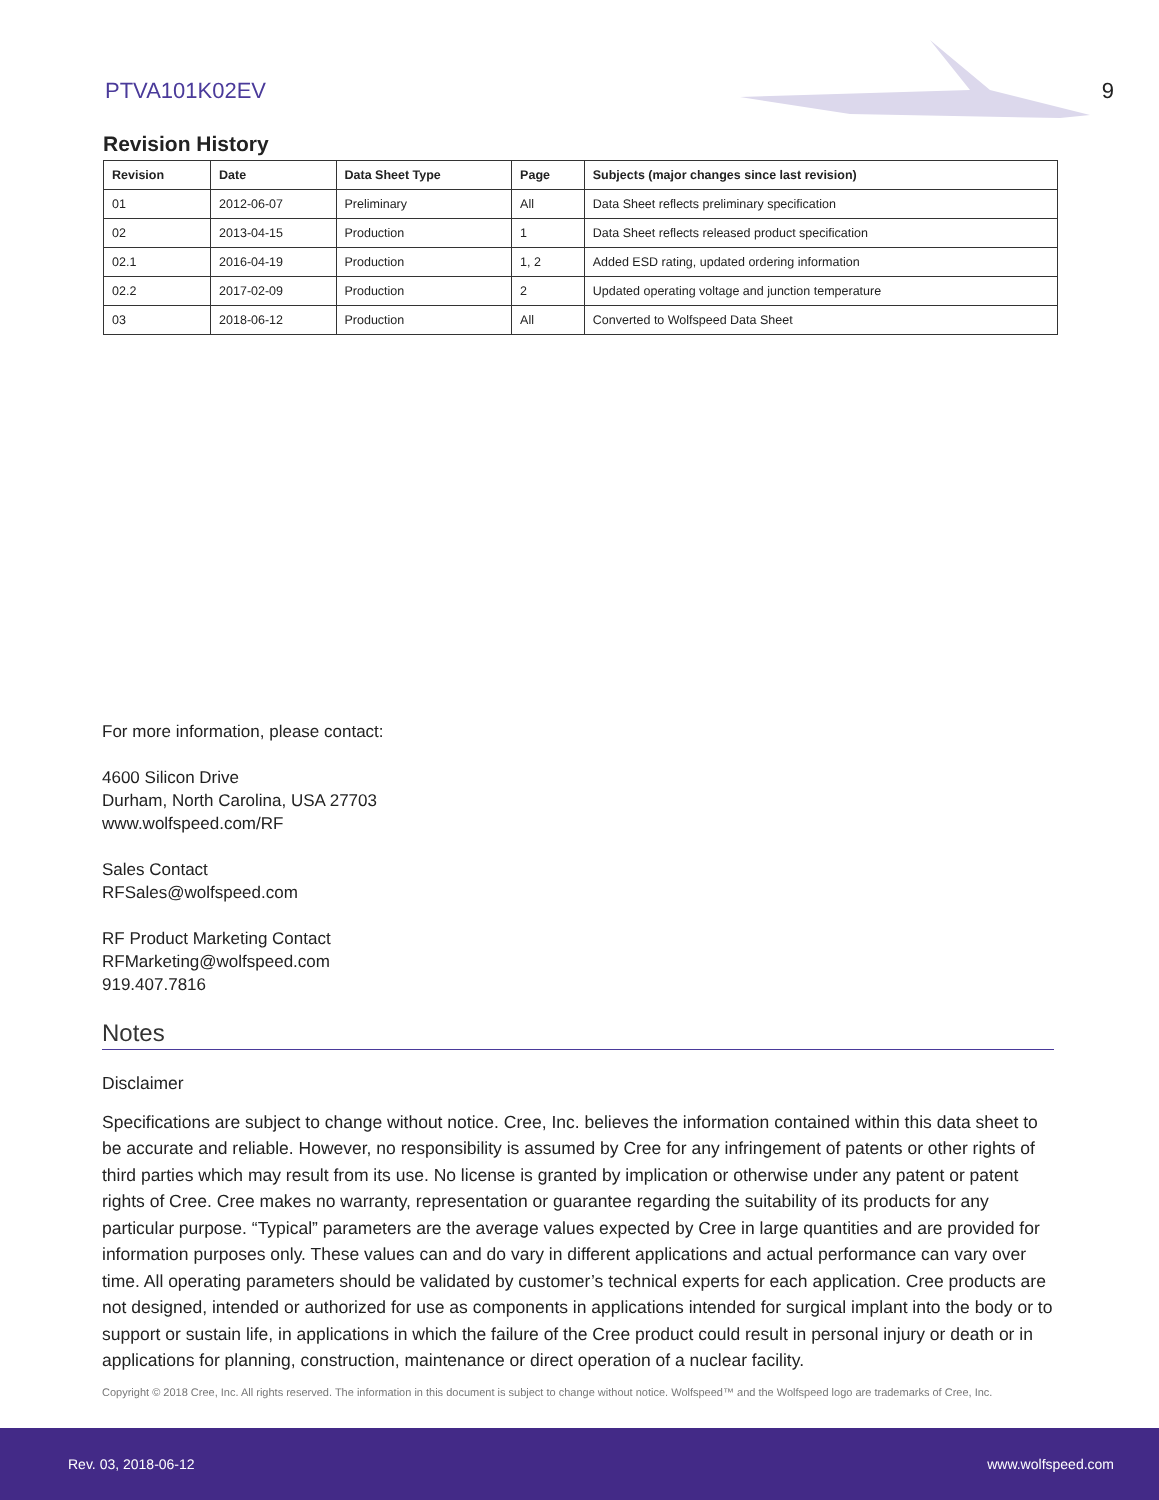PTVA101K02EV 9
Revision History
| Revision | Date | Data Sheet Type | Page | Subjects (major changes since last revision) |
| --- | --- | --- | --- | --- |
| 01 | 2012-06-07 | Preliminary | All | Data Sheet reflects preliminary specification |
| 02 | 2013-04-15 | Production | 1 | Data Sheet reflects released product specification |
| 02.1 | 2016-04-19 | Production | 1, 2 | Added ESD rating, updated ordering information |
| 02.2 | 2017-02-09 | Production | 2 | Updated operating voltage and junction temperature |
| 03 | 2018-06-12 | Production | All | Converted to Wolfspeed Data Sheet |
For more information, please contact:
4600 Silicon Drive
Durham, North Carolina, USA 27703
www.wolfspeed.com/RF
Sales Contact
RFSales@wolfspeed.com
RF Product Marketing Contact
RFMarketing@wolfspeed.com
919.407.7816
Notes
Disclaimer
Specifications are subject to change without notice. Cree, Inc. believes the information contained within this data sheet to be accurate and reliable. However, no responsibility is assumed by Cree for any infringement of patents or other rights of third parties which may result from its use. No license is granted by implication or otherwise under any patent or patent rights of Cree. Cree makes no warranty, representation or guarantee regarding the suitability of its products for any particular purpose. “Typical” parameters are the average values expected by Cree in large quantities and are provided for information purposes only. These values can and do vary in different applications and actual performance can vary over time. All operating parameters should be validated by customer’s technical experts for each application. Cree products are not designed, intended or authorized for use as components in applications intended for surgical implant into the body or to support or sustain life, in applications in which the failure of the Cree product could result in personal injury or death or in applications for planning, construction, maintenance or direct operation of a nuclear facility.
Copyright © 2018 Cree, Inc. All rights reserved. The information in this document is subject to change without notice. Wolfspeed™ and the Wolfspeed logo are trademarks of Cree, Inc.
Rev. 03, 2018-06-12 www.wolfspeed.com